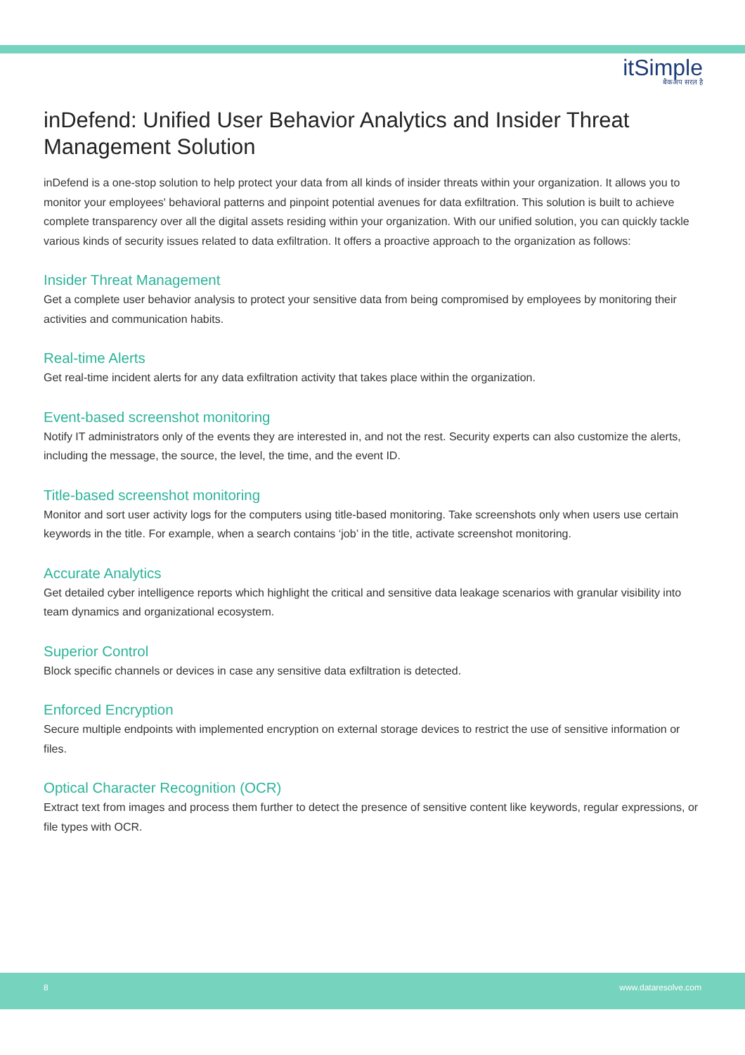itSimple
बैकअप सरल है
inDefend: Unified User Behavior Analytics and Insider Threat Management Solution
inDefend is a one-stop solution to help protect your data from all kinds of insider threats within your organization. It allows you to monitor your employees' behavioral patterns and pinpoint potential avenues for data exfiltration. This solution is built to achieve complete transparency over all the digital assets residing within your organization. With our unified solution, you can quickly tackle various kinds of security issues related to data exfiltration. It offers a proactive approach to the organization as follows:
Insider Threat Management
Get a complete user behavior analysis to protect your sensitive data from being compromised by employees by monitoring their activities and communication habits.
Real-time Alerts
Get real-time incident alerts for any data exfiltration activity that takes place within the organization.
Event-based screenshot monitoring
Notify IT administrators only of the events they are interested in, and not the rest. Security experts can also customize the alerts, including the message, the source, the level, the time, and the event ID.
Title-based screenshot monitoring
Monitor and sort user activity logs for the computers using title-based monitoring. Take screenshots only when users use certain keywords in the title. For example, when a search contains ‘job’ in the title, activate screenshot monitoring.
Accurate Analytics
Get detailed cyber intelligence reports which highlight the critical and sensitive data leakage scenarios with granular visibility into team dynamics and organizational ecosystem.
Superior Control
Block specific channels or devices in case any sensitive data exfiltration is detected.
Enforced Encryption
Secure multiple endpoints with implemented encryption on external storage devices to restrict the use of sensitive information or files.
Optical Character Recognition (OCR)
Extract text from images and process them further to detect the presence of sensitive content like keywords, regular expressions, or file types with OCR.
8 www.dataresolve.com